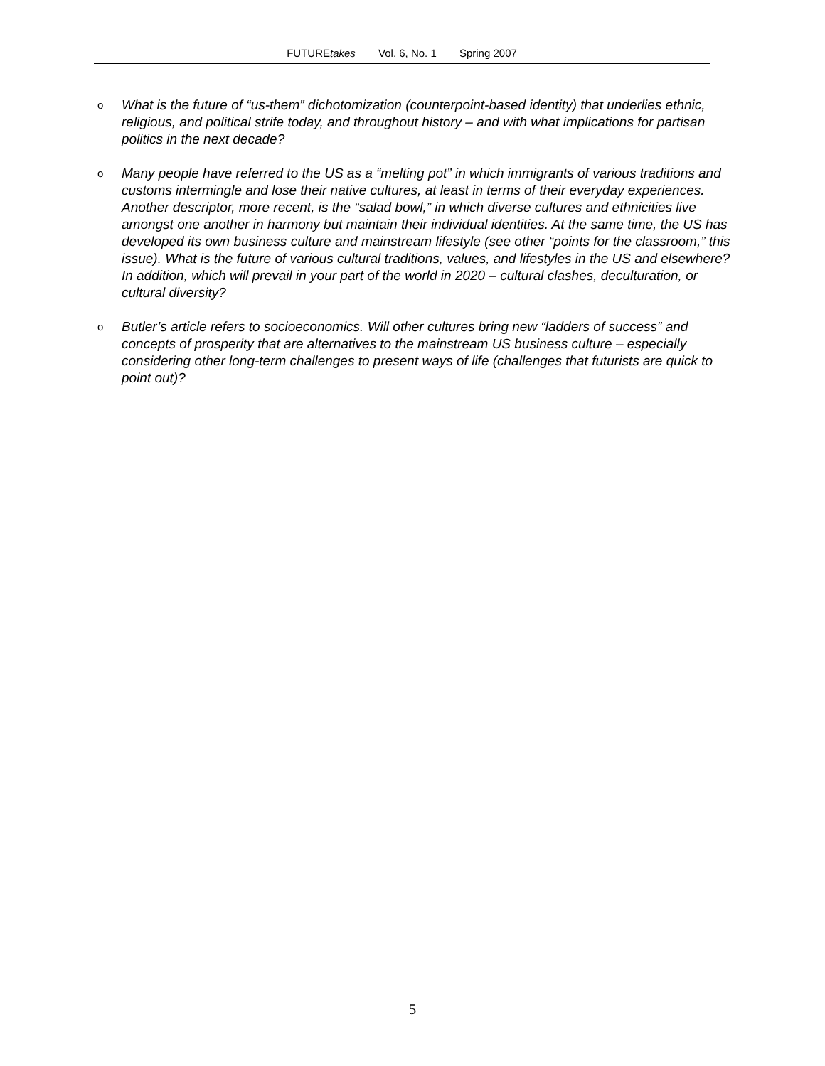FUTUREtakes Vol. 6, No. 1 Spring 2007
o What is the future of “us-them” dichotomization (counterpoint-based identity) that underlies ethnic, religious, and political strife today, and throughout history – and with what implications for partisan politics in the next decade?
o Many people have referred to the US as a “melting pot” in which immigrants of various traditions and customs intermingle and lose their native cultures, at least in terms of their everyday experiences. Another descriptor, more recent, is the “salad bowl,” in which diverse cultures and ethnicities live amongst one another in harmony but maintain their individual identities. At the same time, the US has developed its own business culture and mainstream lifestyle (see other “points for the classroom,” this issue). What is the future of various cultural traditions, values, and lifestyles in the US and elsewhere? In addition, which will prevail in your part of the world in 2020 – cultural clashes, deculturation, or cultural diversity?
o Butler’s article refers to socioeconomics. Will other cultures bring new “ladders of success” and concepts of prosperity that are alternatives to the mainstream US business culture – especially considering other long-term challenges to present ways of life (challenges that futurists are quick to point out)?
5